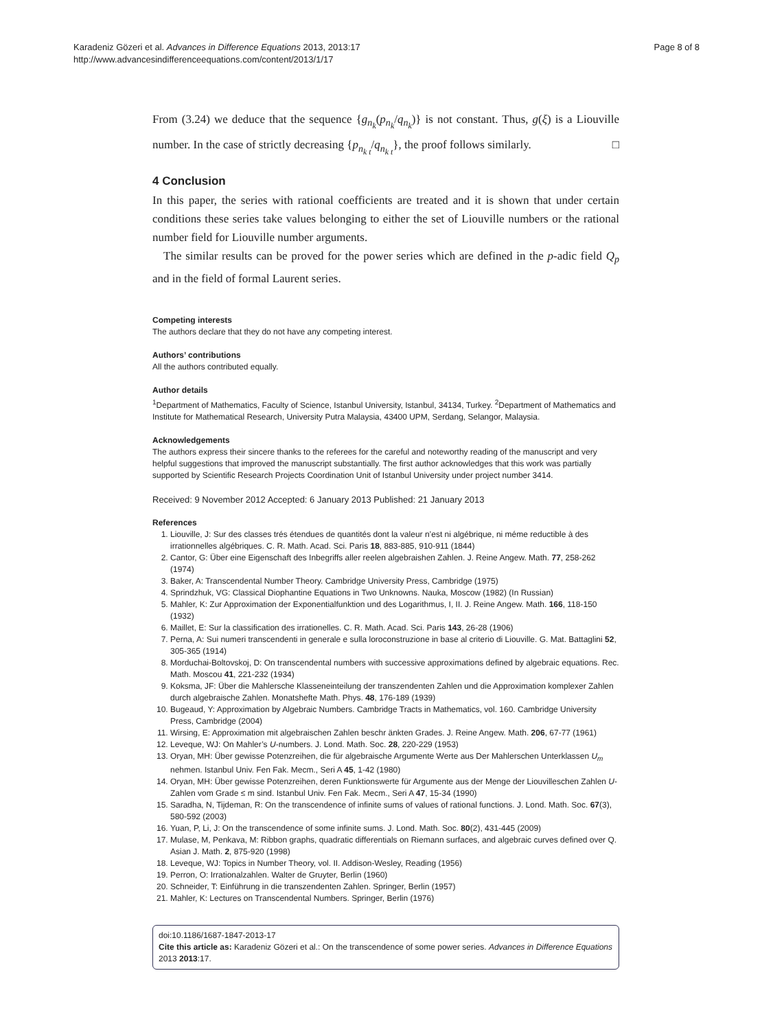Karadeniz Gözeri et al. Advances in Difference Equations 2013, 2013:17
http://www.advancesindifferenceequations.com/content/2013/1/17
Page 8 of 8
From (3.24) we deduce that the sequence {g<sub>n<sub>k</sub></sub>(p<sub>n<sub>k</sub></sub>/q<sub>n<sub>k</sub></sub>)} is not constant. Thus, g(ξ) is a Liouville number. In the case of strictly decreasing {p<sub>n<sub>k t</sub></sub>/q<sub>n<sub>k t</sub></sub>}, the proof follows similarly. □
4 Conclusion
In this paper, the series with rational coefficients are treated and it is shown that under certain conditions these series take values belonging to either the set of Liouville numbers or the rational number field for Liouville number arguments.
The similar results can be proved for the power series which are defined in the p-adic field Q<sub>p</sub> and in the field of formal Laurent series.
Competing interests
The authors declare that they do not have any competing interest.
Authors’ contributions
All the authors contributed equally.
Author details
<sup>1</sup> Department of Mathematics, Faculty of Science, Istanbul University, Istanbul, 34134, Turkey. <sup>2</sup>Department of Mathematics and Institute for Mathematical Research, University Putra Malaysia, 43400 UPM, Serdang, Selangor, Malaysia.
Acknowledgements
The authors express their sincere thanks to the referees for the careful and noteworthy reading of the manuscript and very helpful suggestions that improved the manuscript substantially. The first author acknowledges that this work was partially supported by Scientific Research Projects Coordination Unit of Istanbul University under project number 3414.
Received: 9 November 2012 Accepted: 6 January 2013 Published: 21 January 2013
References
1. Liouville, J: Sur des classes trés étendues de quantités dont la valeur n’est ni algébrique, ni méme reductible à des irrationnelles algébriques. C. R. Math. Acad. Sci. Paris 18, 883-885, 910-911 (1844)
2. Cantor, G: Über eine Eigenschaft des Inbegriffs aller reelen algebraishen Zahlen. J. Reine Angew. Math. 77, 258-262 (1974)
3. Baker, A: Transcendental Number Theory. Cambridge University Press, Cambridge (1975)
4. Sprindzhuk, VG: Classical Diophantine Equations in Two Unknowns. Nauka, Moscow (1982) (In Russian)
5. Mahler, K: Zur Approximation der Exponentialfunktion und des Logarithmus, I, II. J. Reine Angew. Math. 166, 118-150 (1932)
6. Maillet, E: Sur la classification des irrationelles. C. R. Math. Acad. Sci. Paris 143, 26-28 (1906)
7. Perna, A: Sui numeri transcendenti in generale e sulla loroconstruzione in base al criterio di Liouville. G. Mat. Battaglini 52, 305-365 (1914)
8. Morduchai-Boltovskoj, D: On transcendental numbers with successive approximations defined by algebraic equations. Rec. Math. Moscou 41, 221-232 (1934)
9. Koksma, JF: Über die Mahlersche Klasseneinteilung der transzendenten Zahlen und die Approximation komplexer Zahlen durch algebraische Zahlen. Monatshefte Math. Phys. 48, 176-189 (1939)
10. Bugeaud, Y: Approximation by Algebraic Numbers. Cambridge Tracts in Mathematics, vol. 160. Cambridge University Press, Cambridge (2004)
11. Wirsing, E: Approximation mit algebraischen Zahlen beschr änkten Grades. J. Reine Angew. Math. 206, 67-77 (1961)
12. Leveque, WJ: On Mahler’s U-numbers. J. Lond. Math. Soc. 28, 220-229 (1953)
13. Oryan, MH: Über gewisse Potenzreihen, die für algebraische Argumente Werte aus Der Mahlerschen Unterklassen U<sub>m</sub> nehmen. Istanbul Univ. Fen Fak. Mecm., Seri A 45, 1-42 (1980)
14. Oryan, MH: Über gewisse Potenzreihen, deren Funktionswerte für Argumente aus der Menge der Liouvilleschen Zahlen U-Zahlen vom Grade ≤ m sind. Istanbul Univ. Fen Fak. Mecm., Seri A 47, 15-34 (1990)
15. Saradha, N, Tijdeman, R: On the transcendence of infinite sums of values of rational functions. J. Lond. Math. Soc. 67(3), 580-592 (2003)
16. Yuan, P, Li, J: On the transcendence of some infinite sums. J. Lond. Math. Soc. 80(2), 431-445 (2009)
17. Mulase, M, Penkava, M: Ribbon graphs, quadratic differentials on Riemann surfaces, and algebraic curves defined over Q. Asian J. Math. 2, 875-920 (1998)
18. Leveque, WJ: Topics in Number Theory, vol. II. Addison-Wesley, Reading (1956)
19. Perron, O: Irrationalzahlen. Walter de Gruyter, Berlin (1960)
20. Schneider, T: Einführung in die transzendenten Zahlen. Springer, Berlin (1957)
21. Mahler, K: Lectures on Transcendental Numbers. Springer, Berlin (1976)
doi:10.1186/1687-1847-2013-17
Cite this article as: Karadeniz Gözeri et al.: On the transcendence of some power series. Advances in Difference Equations 2013 2013:17.